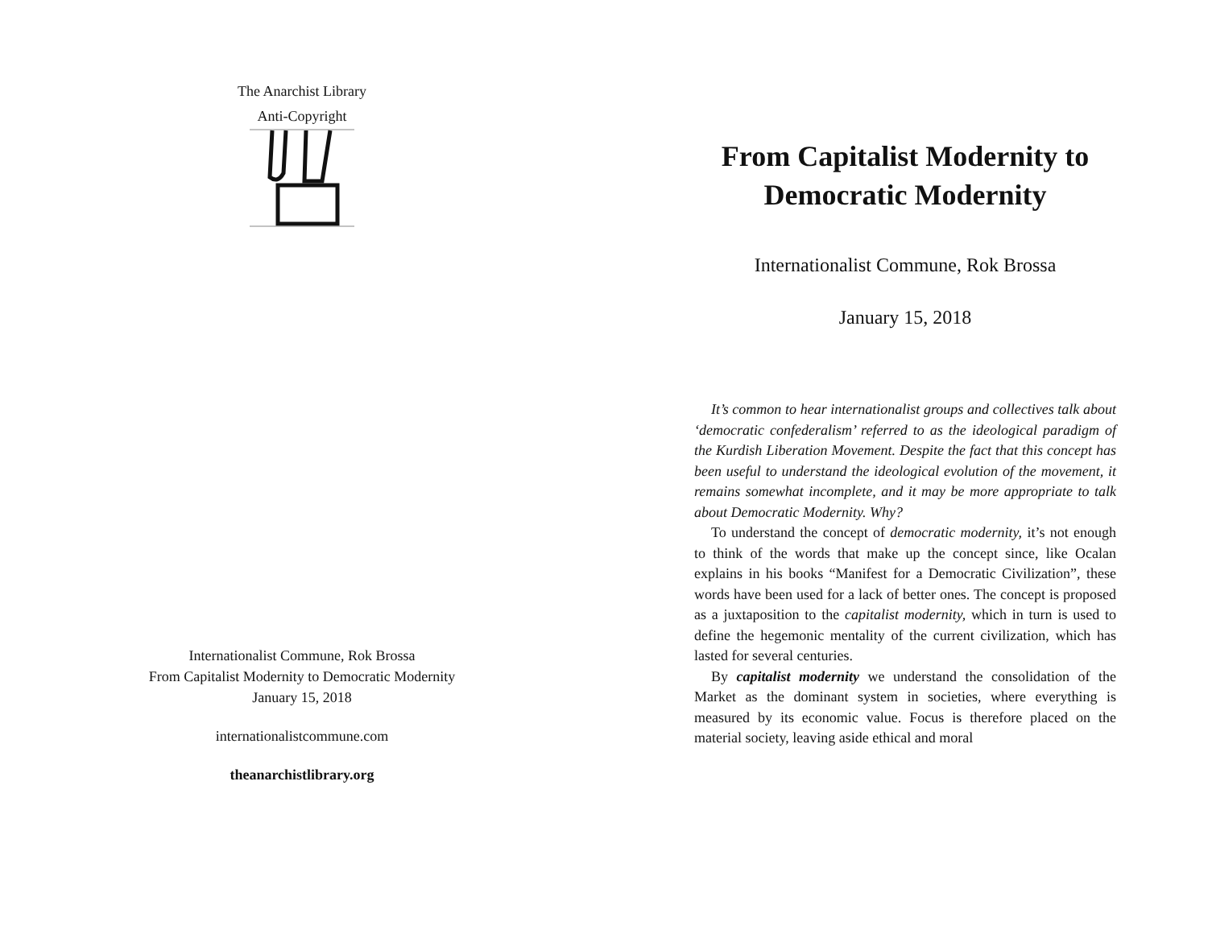The Anarchist Library
Anti-Copyright
Internationalist Commune, Rok Brossa
From Capitalist Modernity to Democratic Modernity
January 15, 2018
internationalistcommune.com
theanarchistlibrary.org
From Capitalist Modernity to Democratic Modernity
Internationalist Commune, Rok Brossa
January 15, 2018
It’s common to hear internationalist groups and collectives talk about ‘democratic confederalism’ referred to as the ideological paradigm of the Kurdish Liberation Movement. Despite the fact that this concept has been useful to understand the ideological evolution of the movement, it remains somewhat incomplete, and it may be more appropriate to talk about Democratic Modernity. Why?
To understand the concept of democratic modernity, it’s not enough to think of the words that make up the concept since, like Ocalan explains in his books “Manifest for a Democratic Civilization”, these words have been used for a lack of better ones. The concept is proposed as a juxtaposition to the capitalist modernity, which in turn is used to define the hegemonic mentality of the current civilization, which has lasted for several centuries.
By capitalist modernity we understand the consolidation of the Market as the dominant system in societies, where everything is measured by its economic value. Focus is therefore placed on the material society, leaving aside ethical and moral